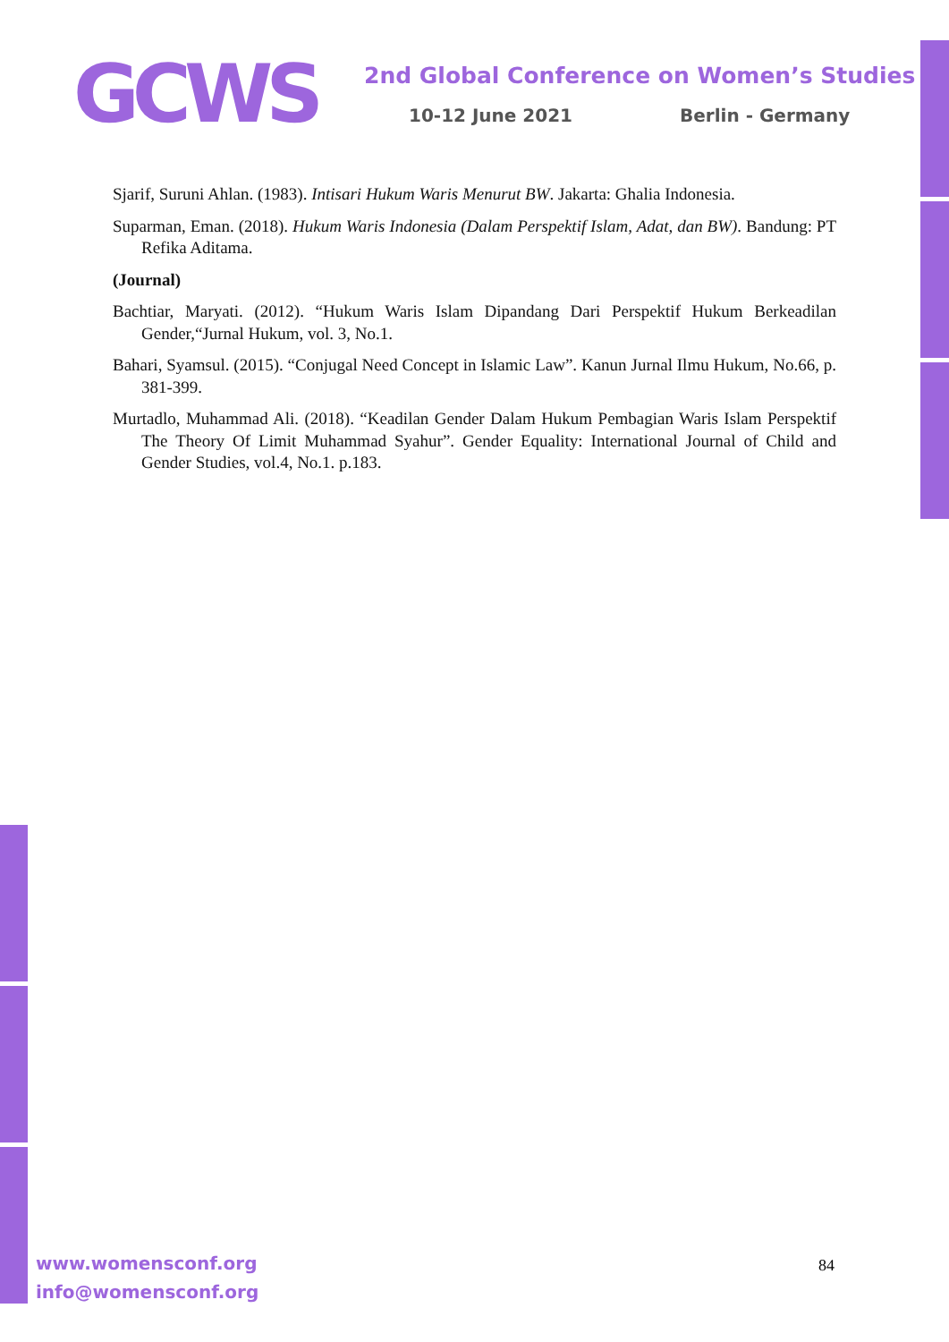GCWS
2nd Global Conference on Women’s Studies
10-12 June 2021 Berlin - Germany
Sjarif, Suruni Ahlan. (1983). Intisari Hukum Waris Menurut BW. Jakarta: Ghalia Indonesia.
Suparman, Eman. (2018). Hukum Waris Indonesia (Dalam Perspektif Islam, Adat, dan BW). Bandung: PT Refika Aditama.
(Journal)
Bachtiar, Maryati. (2012). “Hukum Waris Islam Dipandang Dari Perspektif Hukum Berkeadilan Gender,“Jurnal Hukum, vol. 3, No.1.
Bahari, Syamsul. (2015). “Conjugal Need Concept in Islamic Law”. Kanun Jurnal Ilmu Hukum, No.66, p. 381-399.
Murtadlo, Muhammad Ali. (2018). “Keadilan Gender Dalam Hukum Pembagian Waris Islam Perspektif The Theory Of Limit Muhammad Syahur”. Gender Equality: International Journal of Child and Gender Studies, vol.4, No.1. p.183.
www.womensconf.org
info@womensconf.org
84